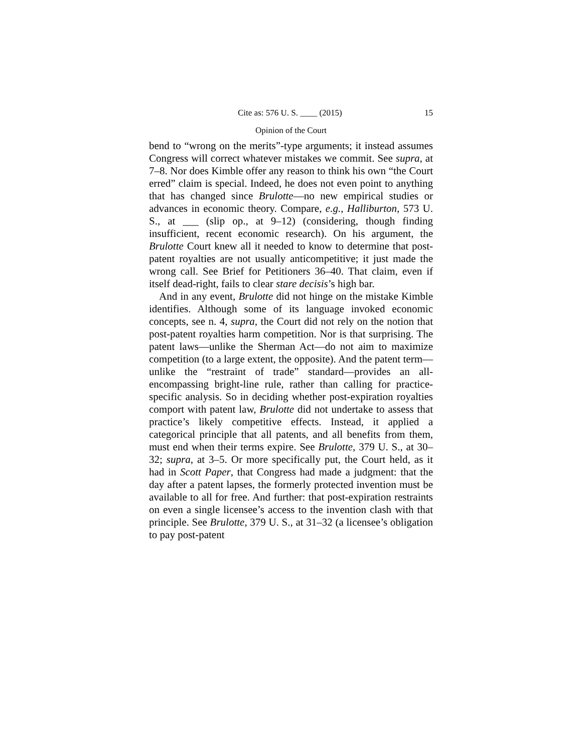Cite as: 576 U. S. ____ (2015) 15
Opinion of the Court
bend to “wrong on the merits”-type arguments; it instead assumes Congress will correct whatever mistakes we commit. See supra, at 7–8. Nor does Kimble offer any reason to think his own “the Court erred” claim is special. Indeed, he does not even point to anything that has changed since Brulotte—no new empirical studies or advances in economic theory. Compare, e.g., Halliburton, 573 U. S., at ___ (slip op., at 9–12) (considering, though finding insufficient, recent economic research). On his argument, the Brulotte Court knew all it needed to know to determine that post-patent royalties are not usually anticompetitive; it just made the wrong call. See Brief for Petitioners 36–40. That claim, even if itself dead-right, fails to clear stare decisis’s high bar.
And in any event, Brulotte did not hinge on the mistake Kimble identifies. Although some of its language invoked economic concepts, see n. 4, supra, the Court did not rely on the notion that post-patent royalties harm competition. Nor is that surprising. The patent laws—unlike the Sherman Act—do not aim to maximize competition (to a large extent, the opposite). And the patent term—unlike the “restraint of trade” standard—provides an all-encompassing bright-line rule, rather than calling for practice-specific analysis. So in deciding whether post-expiration royalties comport with patent law, Brulotte did not undertake to assess that practice’s likely competitive effects. Instead, it applied a categorical principle that all patents, and all benefits from them, must end when their terms expire. See Brulotte, 379 U. S., at 30–32; supra, at 3–5. Or more specifically put, the Court held, as it had in Scott Paper, that Congress had made a judgment: that the day after a patent lapses, the formerly protected invention must be available to all for free. And further: that post-expiration restraints on even a single licensee’s access to the invention clash with that principle. See Brulotte, 379 U. S., at 31–32 (a licensee’s obligation to pay post-patent